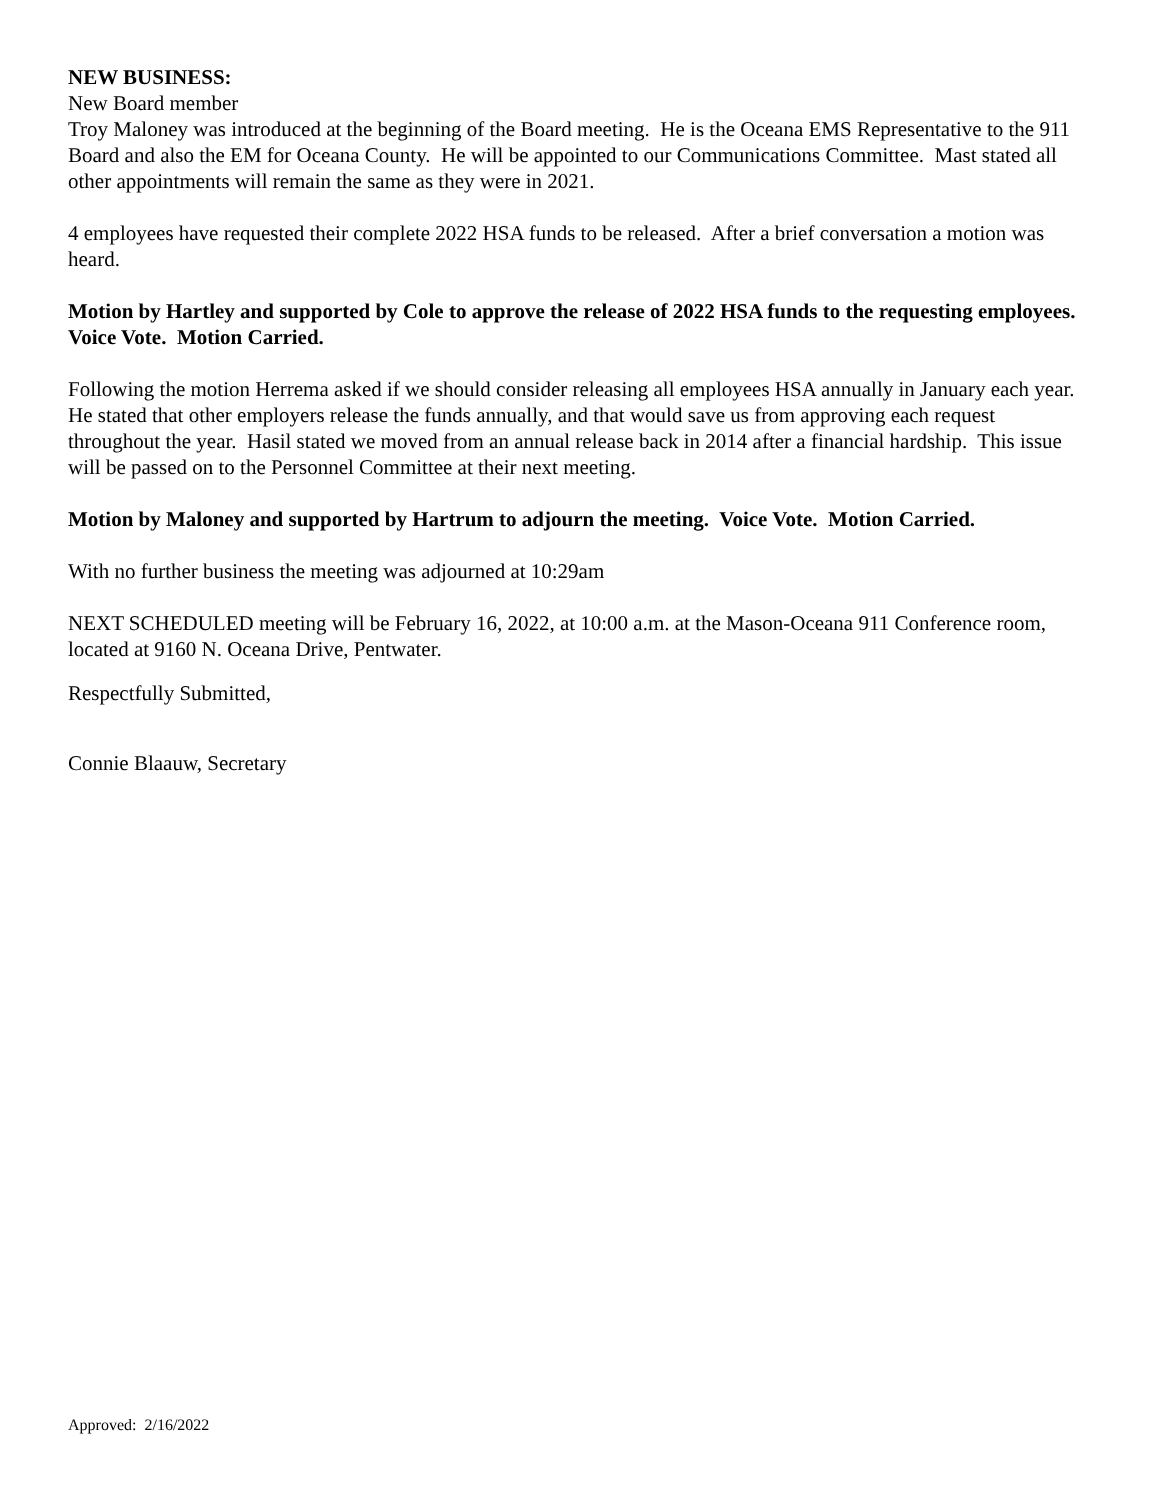NEW BUSINESS:
New Board member
Troy Maloney was introduced at the beginning of the Board meeting. He is the Oceana EMS Representative to the 911 Board and also the EM for Oceana County. He will be appointed to our Communications Committee. Mast stated all other appointments will remain the same as they were in 2021.
4 employees have requested their complete 2022 HSA funds to be released. After a brief conversation a motion was heard.
Motion by Hartley and supported by Cole to approve the release of 2022 HSA funds to the requesting employees. Voice Vote. Motion Carried.
Following the motion Herrema asked if we should consider releasing all employees HSA annually in January each year. He stated that other employers release the funds annually, and that would save us from approving each request throughout the year. Hasil stated we moved from an annual release back in 2014 after a financial hardship. This issue will be passed on to the Personnel Committee at their next meeting.
Motion by Maloney and supported by Hartrum to adjourn the meeting. Voice Vote. Motion Carried.
With no further business the meeting was adjourned at 10:29am
NEXT SCHEDULED meeting will be February 16, 2022, at 10:00 a.m. at the Mason-Oceana 911 Conference room, located at 9160 N. Oceana Drive, Pentwater.
Respectfully Submitted,
Connie Blaauw, Secretary
Approved: 2/16/2022